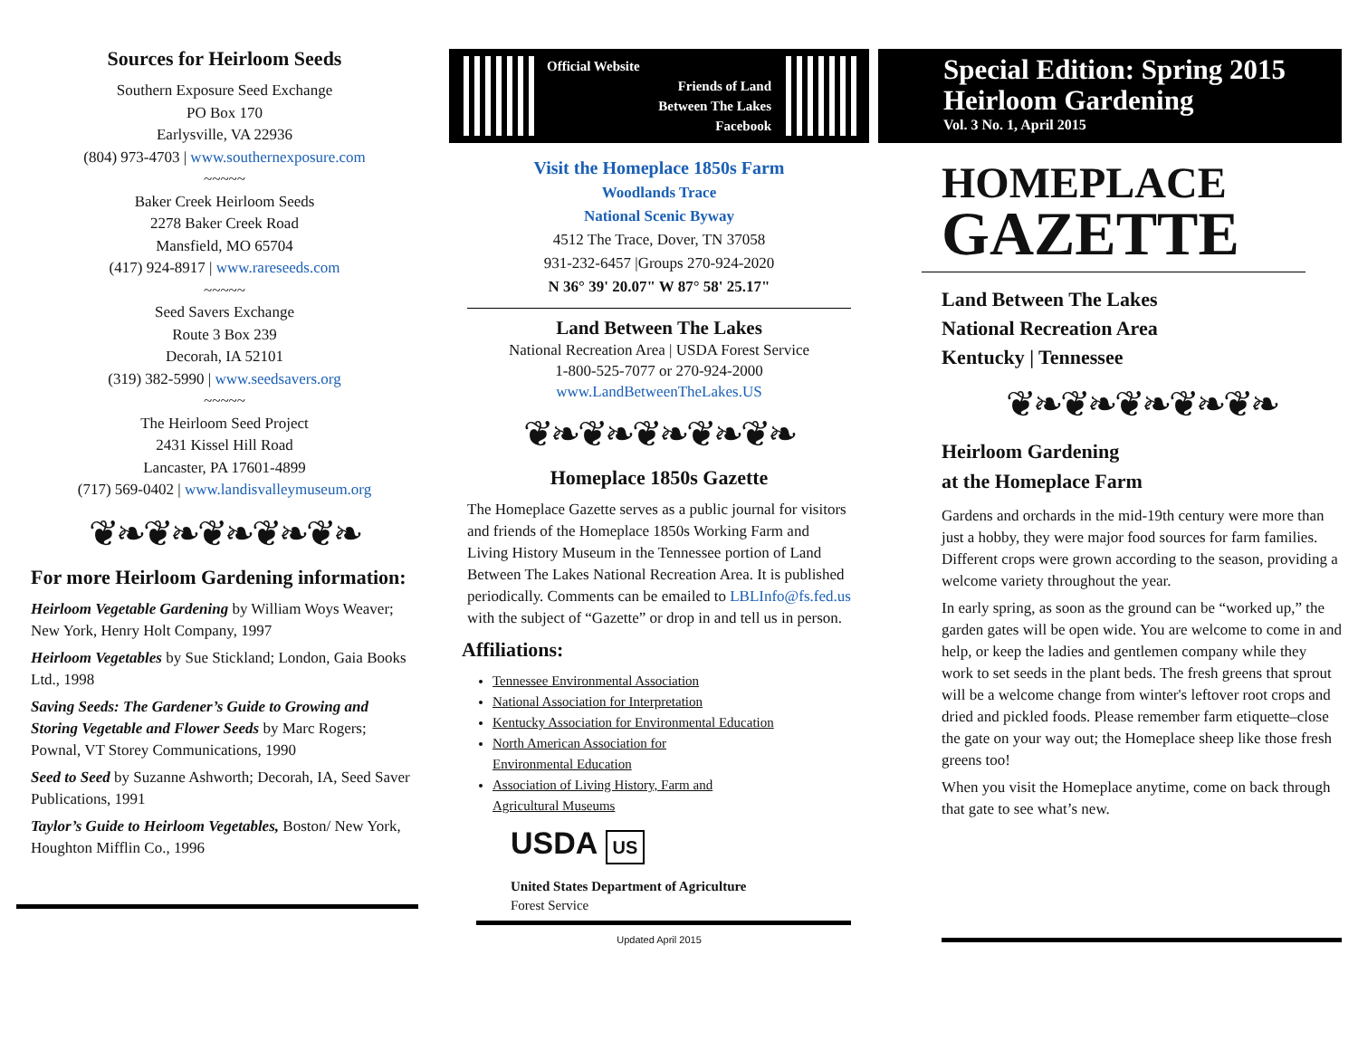Sources for Heirloom Seeds
Southern Exposure Seed Exchange
PO Box 170
Earlysville, VA 22936
(804) 973-4703 | www.southernexposure.com
~~~~~
Baker Creek Heirloom Seeds
2278 Baker Creek Road
Mansfield, MO 65704
(417) 924-8917 | www.rareseeds.com
~~~~~
Seed Savers Exchange
Route 3 Box 239
Decorah, IA 52101
(319) 382-5990 | www.seedsavers.org
~~~~~
The Heirloom Seed Project
2431 Kissel Hill Road
Lancaster, PA 17601-4899
(717) 569-0402 | www.landisvalleymuseum.org
❦❧❦❧❦❧❦❧❦❧
For more Heirloom Gardening information:
Heirloom Vegetable Gardening by William Woys Weaver; New York, Henry Holt Company, 1997
Heirloom Vegetables by Sue Stickland; London, Gaia Books Ltd., 1998
Saving Seeds: The Gardener’s Guide to Growing and Storing Vegetable and Flower Seeds by Marc Rogers; Pownal, VT Storey Communications, 1990
Seed to Seed by Suzanne Ashworth; Decorah, IA, Seed Saver Publications, 1991
Taylor’s Guide to Heirloom Vegetables, Boston/ New York, Houghton Mifflin Co., 1996
Official Website
Friends of Land
Between The Lakes
Facebook
Visit the Homeplace 1850s Farm
Woodlands Trace
National Scenic Byway
4512 The Trace, Dover, TN 37058
931-232-6457 |Groups 270-924-2020
N 36° 39' 20.07" W 87° 58' 25.17"
Land Between The Lakes
National Recreation Area | USDA Forest Service
1-800-525-7077 or 270-924-2000
www.LandBetweenTheLakes.US
❦❧❦❧❦❧❦❧❦❧
Homeplace 1850s Gazette
The Homeplace Gazette serves as a public journal for visitors and friends of the Homeplace 1850s Working Farm and Living History Museum in the Tennessee portion of Land Between The Lakes National Recreation Area. It is published periodically. Comments can be emailed to LBLInfo@fs.fed.us with the subject of “Gazette” or drop in and tell us in person.
Affiliations:
Tennessee Environmental Association
National Association for Interpretation
Kentucky Association for Environmental Education
North American Association for
Environmental Education
Association of Living History, Farm and
Agricultural Museums
USDA US
United States Department of Agriculture
Forest Service
Updated April 2015
Special Edition: Spring 2015 Heirloom Gardening
Vol. 3 No. 1, April 2015
HOMEPLACE
GAZETTE
Land Between The Lakes
National Recreation Area
Kentucky | Tennessee
❦❧❦❧❦❧❦❧❦❧
Heirloom Gardening
at the Homeplace Farm
Gardens and orchards in the mid-19th century were more than just a hobby, they were major food sources for farm families. Different crops were grown according to the season, providing a welcome variety throughout the year.
In early spring, as soon as the ground can be “worked up,” the garden gates will be open wide. You are welcome to come in and help, or keep the ladies and gentlemen company while they work to set seeds in the plant beds. The fresh greens that sprout will be a welcome change from winter's leftover root crops and dried and pickled foods. Please remember farm etiquette–close the gate on your way out; the Homeplace sheep like those fresh greens too!
When you visit the Homeplace anytime, come on back through that gate to see what’s new.